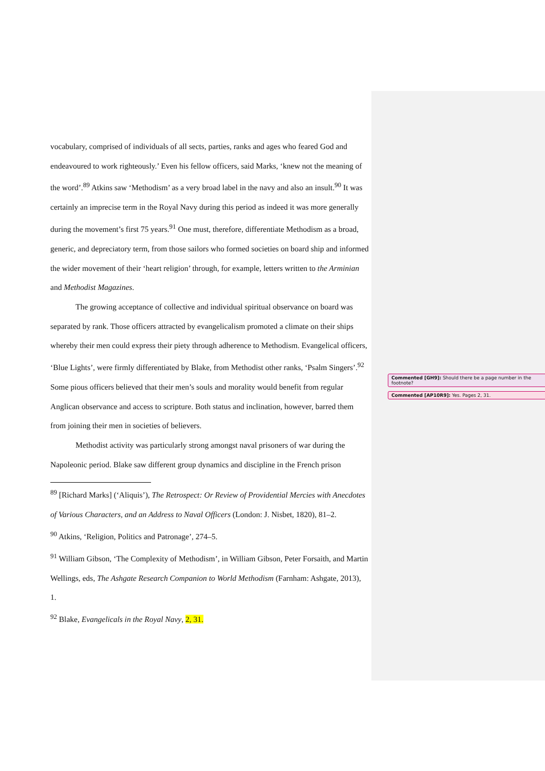vocabulary, comprised of individuals of all sects, parties, ranks and ages who feared God and endeavoured to work righteously.’ Even his fellow officers, said Marks, ‘knew not the meaning of the word’.<sup>89</sup> Atkins saw ‘Methodism’ as a very broad label in the navy and also an insult.<sup>90</sup> It was certainly an imprecise term in the Royal Navy during this period as indeed it was more generally during the movement’s first 75 years.<sup>91</sup> One must, therefore, differentiate Methodism as a broad, generic, and depreciatory term, from those sailors who formed societies on board ship and informed the wider movement of their ‘heart religion’ through, for example, letters written to the Arminian and Methodist Magazines.
The growing acceptance of collective and individual spiritual observance on board was separated by rank. Those officers attracted by evangelicalism promoted a climate on their ships whereby their men could express their piety through adherence to Methodism. Evangelical officers, ‘Blue Lights’, were firmly differentiated by Blake, from Methodist other ranks, ‘Psalm Singers’.<sup>92</sup> Some pious officers believed that their men’s souls and morality would benefit from regular Anglican observance and access to scripture. Both status and inclination, however, barred them from joining their men in societies of believers.
Methodist activity was particularly strong amongst naval prisoners of war during the Napoleonic period. Blake saw different group dynamics and discipline in the French prison
<sup>89</sup> [Richard Marks] (‘Aliquis’), The Retrospect: Or Review of Providential Mercies with Anecdotes of Various Characters, and an Address to Naval Officers (London: J. Nisbet, 1820), 81–2.
<sup>90</sup> Atkins, ‘Religion, Politics and Patronage’, 274–5.
<sup>91</sup> William Gibson, ‘The Complexity of Methodism’, in William Gibson, Peter Forsaith, and Martin Wellings, eds, The Ashgate Research Companion to World Methodism (Farnham: Ashgate, 2013), 1.
<sup>92</sup> Blake, Evangelicals in the Royal Navy, 2, 31.
Commented [GH9]: Should there be a page number in the footnote?
Commented [AP10R9]: Yes. Pages 2, 31.